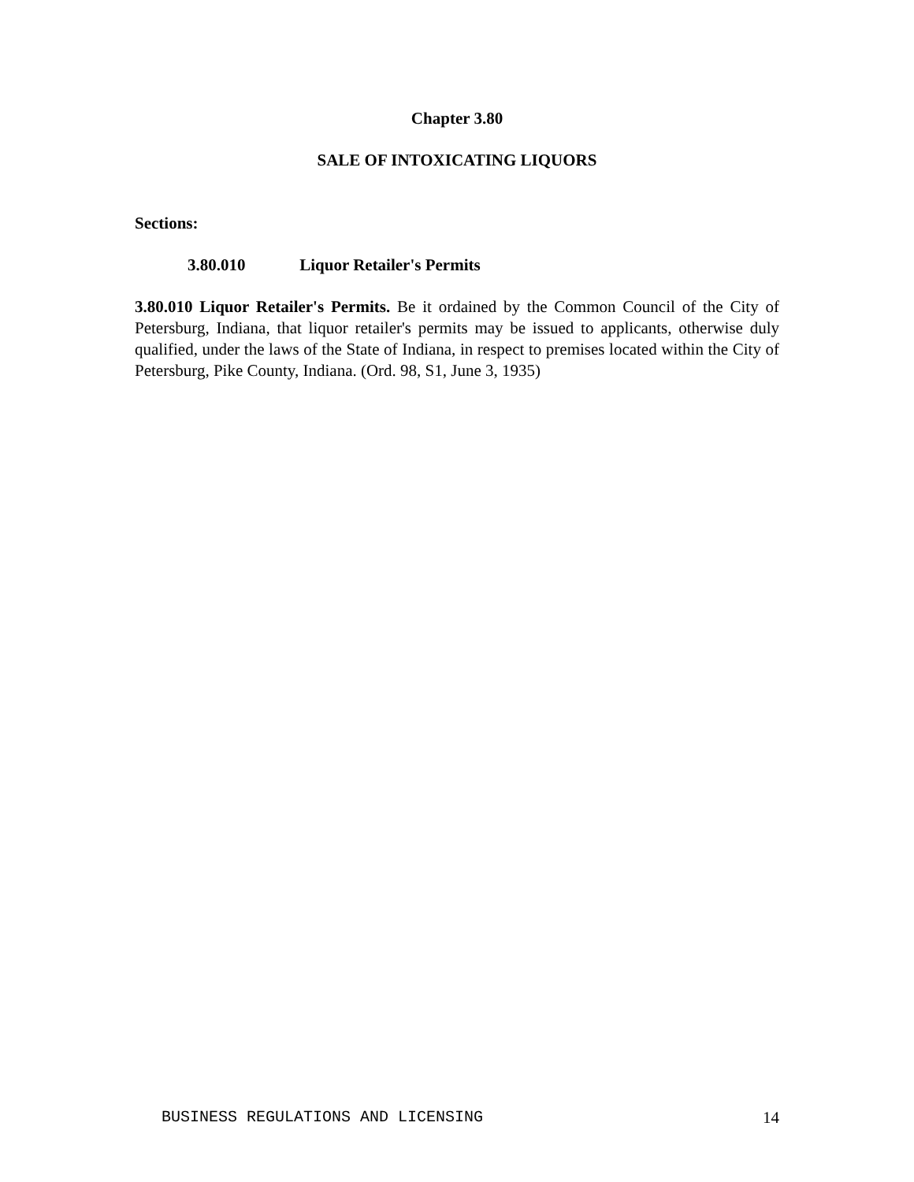Chapter 3.80
SALE OF INTOXICATING LIQUORS
Sections:
3.80.010 Liquor Retailer's Permits
3.80.010 Liquor Retailer's Permits. Be it ordained by the Common Council of the City of Petersburg, Indiana, that liquor retailer's permits may be issued to applicants, otherwise duly qualified, under the laws of the State of Indiana, in respect to premises located within the City of Petersburg, Pike County, Indiana. (Ord. 98, S1, June 3, 1935)
BUSINESS REGULATIONS AND LICENSING 14